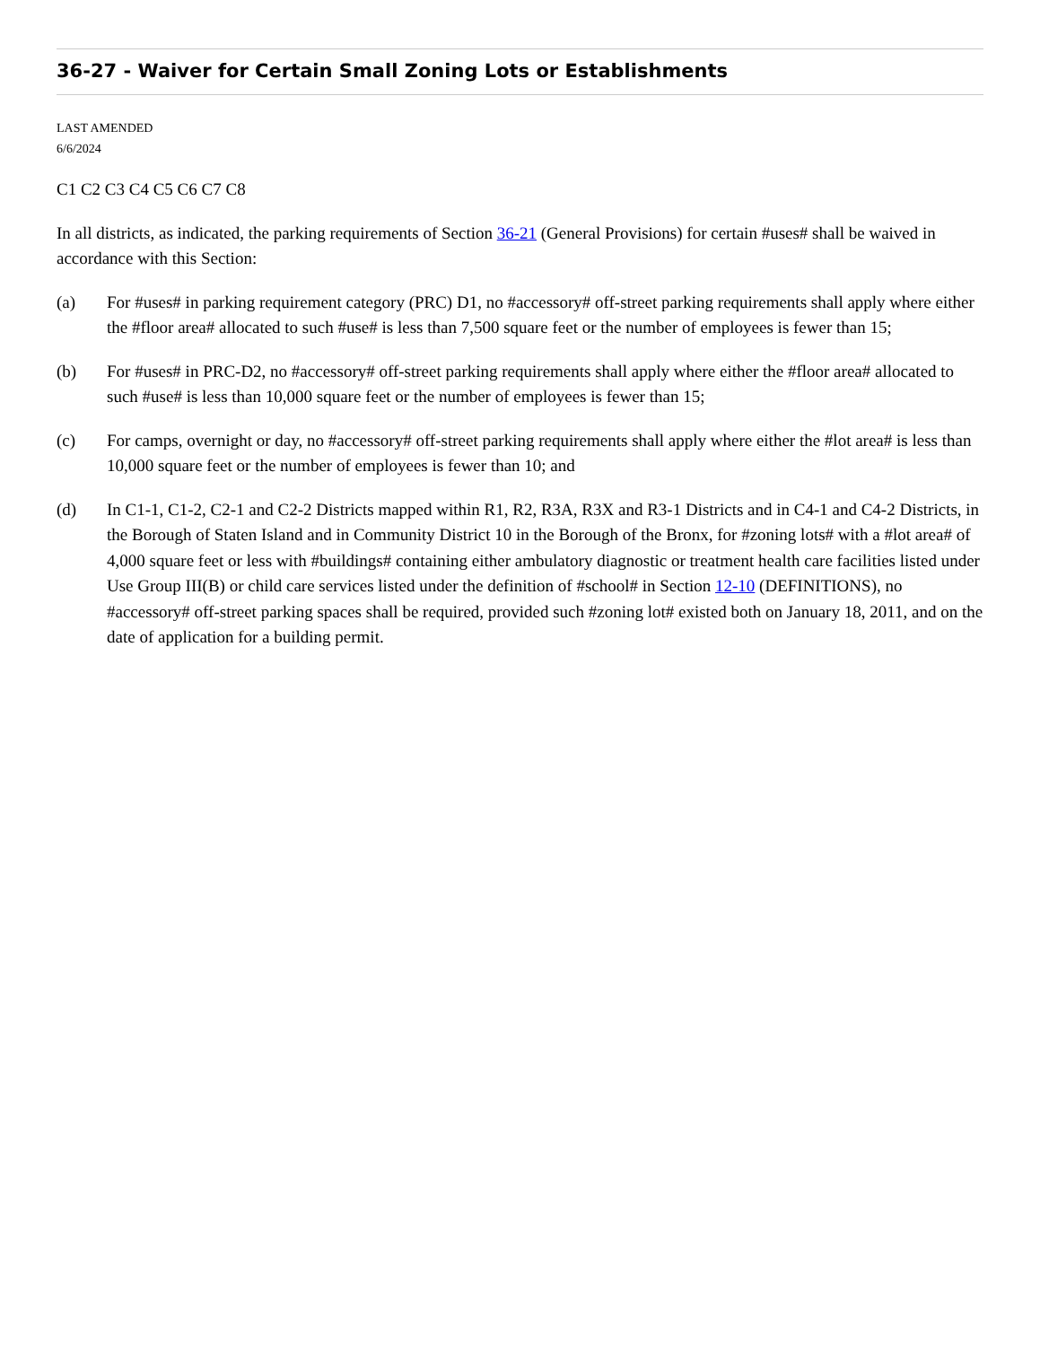36-27 - Waiver for Certain Small Zoning Lots or Establishments
LAST AMENDED
6/6/2024
C1 C2 C3 C4 C5 C6 C7 C8
In all districts, as indicated, the parking requirements of Section 36-21 (General Provisions) for certain #uses# shall be waived in accordance with this Section:
(a) For #uses# in parking requirement category (PRC) D1, no #accessory# off-street parking requirements shall apply where either the #floor area# allocated to such #use# is less than 7,500 square feet or the number of employees is fewer than 15;
(b) For #uses# in PRC-D2, no #accessory# off-street parking requirements shall apply where either the #floor area# allocated to such #use# is less than 10,000 square feet or the number of employees is fewer than 15;
(c) For camps, overnight or day, no #accessory# off-street parking requirements shall apply where either the #lot area# is less than 10,000 square feet or the number of employees is fewer than 10; and
(d) In C1-1, C1-2, C2-1 and C2-2 Districts mapped within R1, R2, R3A, R3X and R3-1 Districts and in C4-1 and C4-2 Districts, in the Borough of Staten Island and in Community District 10 in the Borough of the Bronx, for #zoning lots# with a #lot area# of 4,000 square feet or less with #buildings# containing either ambulatory diagnostic or treatment health care facilities listed under Use Group III(B) or child care services listed under the definition of #school# in Section 12-10 (DEFINITIONS), no #accessory# off-street parking spaces shall be required, provided such #zoning lot# existed both on January 18, 2011, and on the date of application for a building permit.